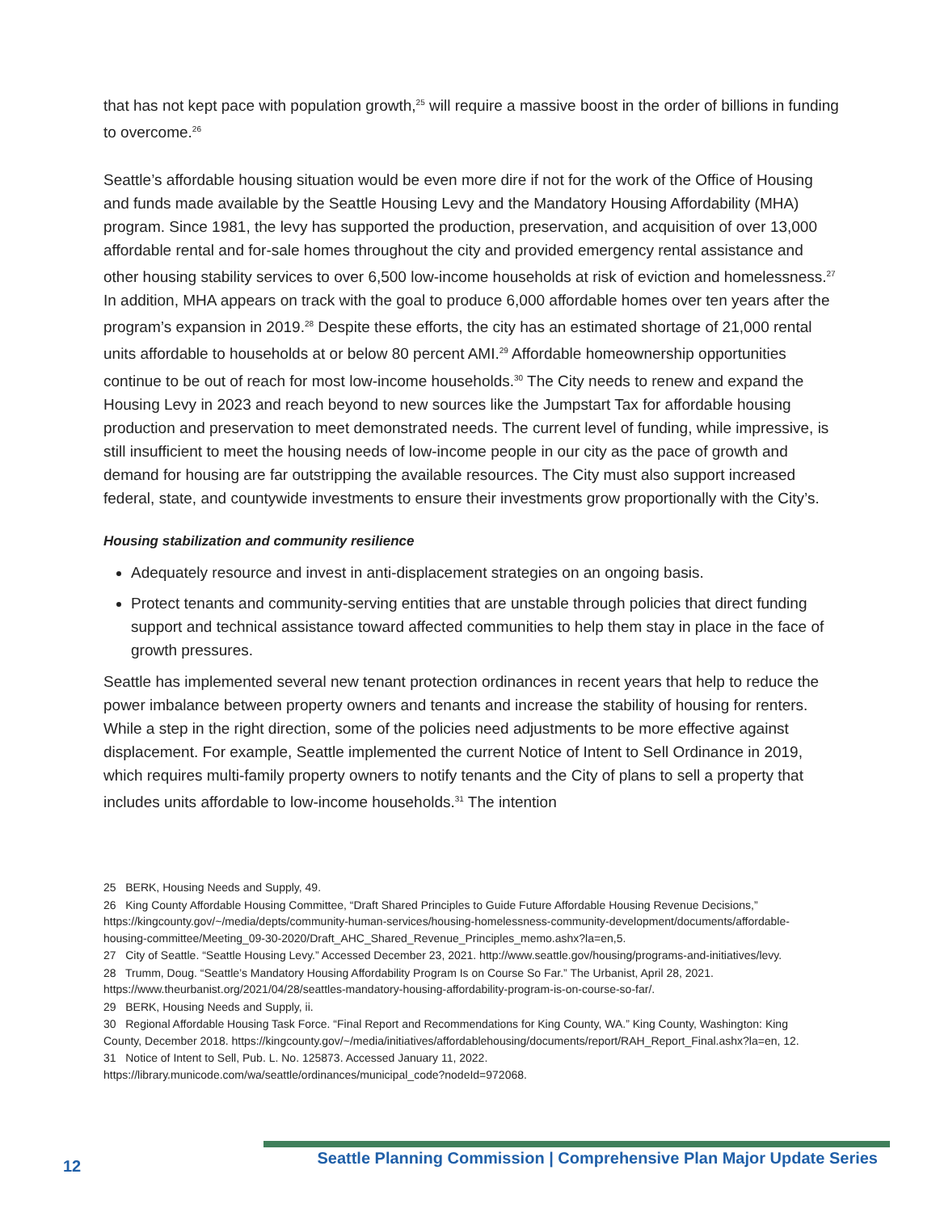that has not kept pace with population growth,<sup>25</sup> will require a massive boost in the order of billions in funding to overcome.<sup>26</sup>
Seattle’s affordable housing situation would be even more dire if not for the work of the Office of Housing and funds made available by the Seattle Housing Levy and the Mandatory Housing Affordability (MHA) program. Since 1981, the levy has supported the production, preservation, and acquisition of over 13,000 affordable rental and for-sale homes throughout the city and provided emergency rental assistance and other housing stability services to over 6,500 low-income households at risk of eviction and homelessness.<sup>27</sup> In addition, MHA appears on track with the goal to produce 6,000 affordable homes over ten years after the program’s expansion in 2019.<sup>28</sup> Despite these efforts, the city has an estimated shortage of 21,000 rental units affordable to households at or below 80 percent AMI.<sup>29</sup> Affordable homeownership opportunities continue to be out of reach for most low-income households.<sup>30</sup> The City needs to renew and expand the Housing Levy in 2023 and reach beyond to new sources like the Jumpstart Tax for affordable housing production and preservation to meet demonstrated needs. The current level of funding, while impressive, is still insufficient to meet the housing needs of low-income people in our city as the pace of growth and demand for housing are far outstripping the available resources. The City must also support increased federal, state, and countywide investments to ensure their investments grow proportionally with the City’s.
Housing stabilization and community resilience
Adequately resource and invest in anti-displacement strategies on an ongoing basis.
Protect tenants and community-serving entities that are unstable through policies that direct funding support and technical assistance toward affected communities to help them stay in place in the face of growth pressures.
Seattle has implemented several new tenant protection ordinances in recent years that help to reduce the power imbalance between property owners and tenants and increase the stability of housing for renters. While a step in the right direction, some of the policies need adjustments to be more effective against displacement. For example, Seattle implemented the current Notice of Intent to Sell Ordinance in 2019, which requires multi-family property owners to notify tenants and the City of plans to sell a property that includes units affordable to low-income households.<sup>31</sup> The intention
25 BERK, Housing Needs and Supply, 49.
26 King County Affordable Housing Committee, “Draft Shared Principles to Guide Future Affordable Housing Revenue Decisions,” https://kingcounty.gov/~/media/depts/community-human-services/housing-homelessness-community-development/documents/affordable-housing-committee/Meeting_09-30-2020/Draft_AHC_Shared_Revenue_Principles_memo.ashx?la=en,5.
27 City of Seattle. “Seattle Housing Levy.” Accessed December 23, 2021. http://www.seattle.gov/housing/programs-and-initiatives/levy.
28 Trumm, Doug. “Seattle’s Mandatory Housing Affordability Program Is on Course So Far.” The Urbanist, April 28, 2021. https://www.theurbanist.org/2021/04/28/seattles-mandatory-housing-affordability-program-is-on-course-so-far/.
29 BERK, Housing Needs and Supply, ii.
30 Regional Affordable Housing Task Force. “Final Report and Recommendations for King County, WA.” King County, Washington: King County, December 2018. https://kingcounty.gov/~/media/initiatives/affordablehousing/documents/report/RAH_Report_Final.ashx?la=en, 12.
31 Notice of Intent to Sell, Pub. L. No. 125873. Accessed January 11, 2022. https://library.municode.com/wa/seattle/ordinances/municipal_code?nodeId=972068.
12 Seattle Planning Commission | Comprehensive Plan Major Update Series